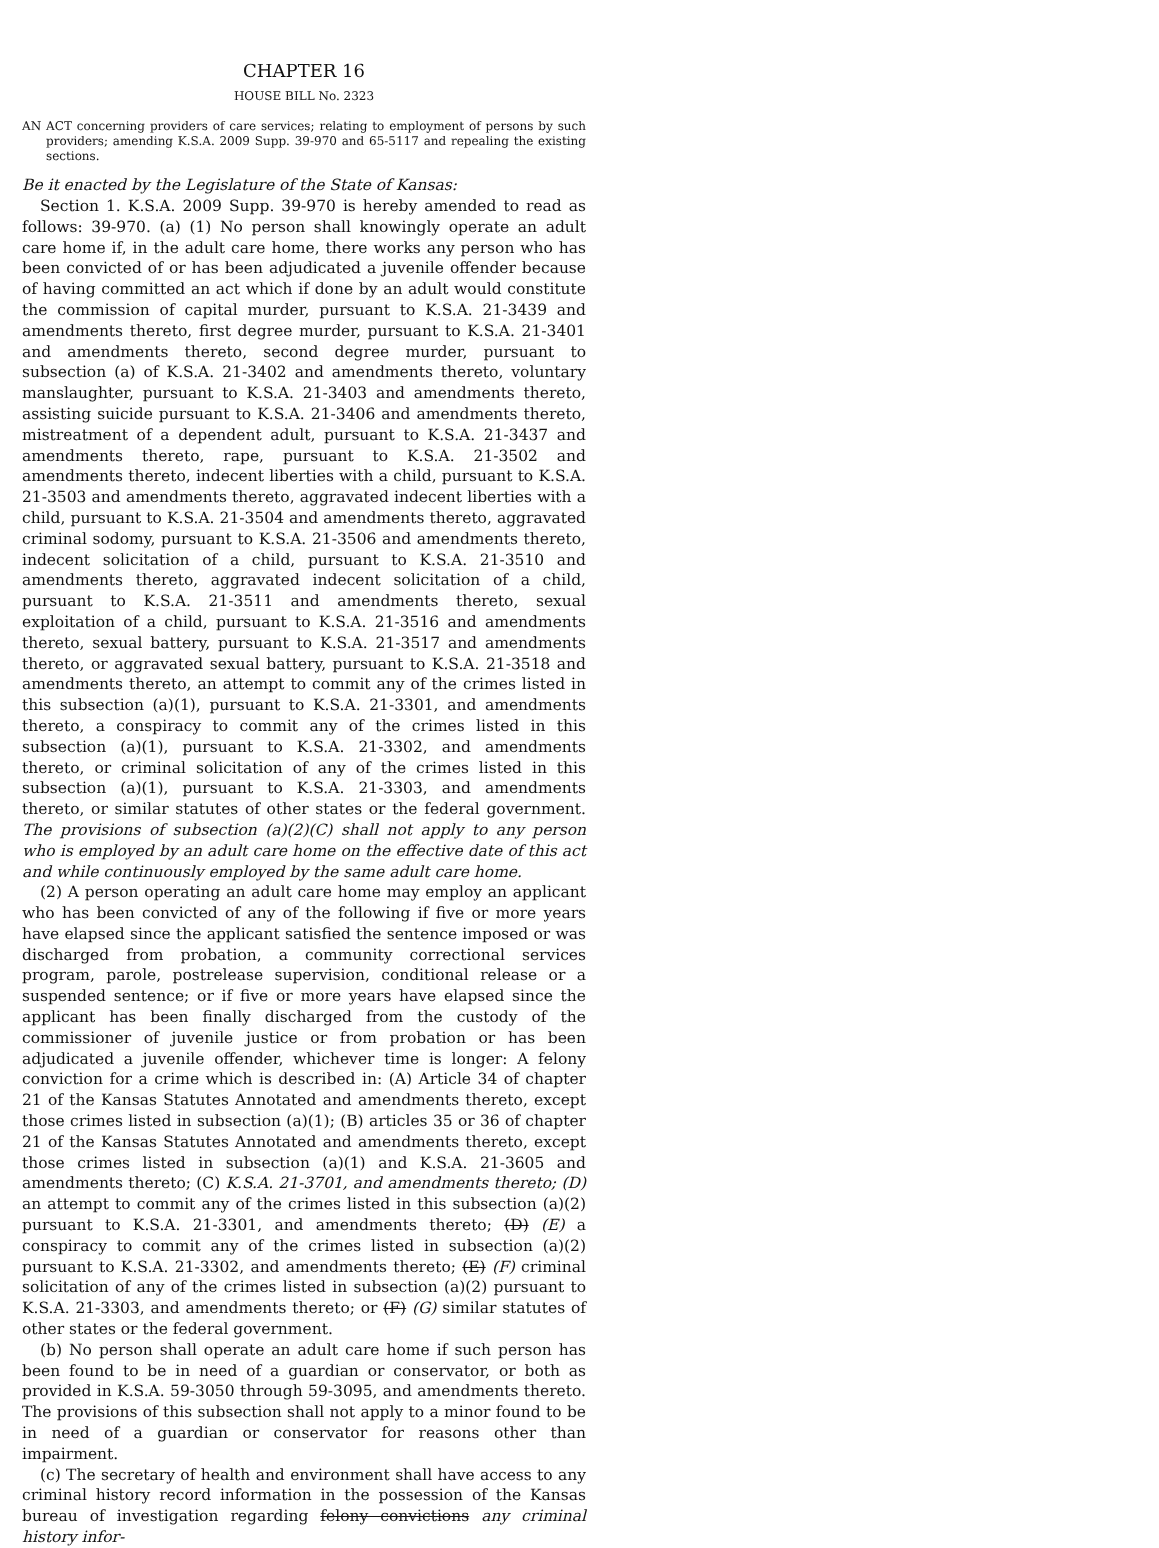CHAPTER 16
HOUSE BILL No. 2323
AN ACT concerning providers of care services; relating to employment of persons by such providers; amending K.S.A. 2009 Supp. 39-970 and 65-5117 and repealing the existing sections.
Be it enacted by the Legislature of the State of Kansas:
Section 1. K.S.A. 2009 Supp. 39-970 is hereby amended to read as follows: 39-970. (a) (1) No person shall knowingly operate an adult care home if, in the adult care home, there works any person who has been convicted of or has been adjudicated a juvenile offender because of having committed an act which if done by an adult would constitute the commission of capital murder, pursuant to K.S.A. 21-3439 and amendments thereto, first degree murder, pursuant to K.S.A. 21-3401 and amendments thereto, second degree murder, pursuant to subsection (a) of K.S.A. 21-3402 and amendments thereto, voluntary manslaughter, pursuant to K.S.A. 21-3403 and amendments thereto, assisting suicide pursuant to K.S.A. 21-3406 and amendments thereto, mistreatment of a dependent adult, pursuant to K.S.A. 21-3437 and amendments thereto, rape, pursuant to K.S.A. 21-3502 and amendments thereto, indecent liberties with a child, pursuant to K.S.A. 21-3503 and amendments thereto, aggravated indecent liberties with a child, pursuant to K.S.A. 21-3504 and amendments thereto, aggravated criminal sodomy, pursuant to K.S.A. 21-3506 and amendments thereto, indecent solicitation of a child, pursuant to K.S.A. 21-3510 and amendments thereto, aggravated indecent solicitation of a child, pursuant to K.S.A. 21-3511 and amendments thereto, sexual exploitation of a child, pursuant to K.S.A. 21-3516 and amendments thereto, sexual battery, pursuant to K.S.A. 21-3517 and amendments thereto, or aggravated sexual battery, pursuant to K.S.A. 21-3518 and amendments thereto, an attempt to commit any of the crimes listed in this subsection (a)(1), pursuant to K.S.A. 21-3301, and amendments thereto, a conspiracy to commit any of the crimes listed in this subsection (a)(1), pursuant to K.S.A. 21-3302, and amendments thereto, or criminal solicitation of any of the crimes listed in this subsection (a)(1), pursuant to K.S.A. 21-3303, and amendments thereto, or similar statutes of other states or the federal government. The provisions of subsection (a)(2)(C) shall not apply to any person who is employed by an adult care home on the effective date of this act and while continuously employed by the same adult care home.
(2) A person operating an adult care home may employ an applicant who has been convicted of any of the following if five or more years have elapsed since the applicant satisfied the sentence imposed or was discharged from probation, a community correctional services program, parole, postrelease supervision, conditional release or a suspended sentence; or if five or more years have elapsed since the applicant has been finally discharged from the custody of the commissioner of juvenile justice or from probation or has been adjudicated a juvenile offender, whichever time is longer: A felony conviction for a crime which is described in: (A) Article 34 of chapter 21 of the Kansas Statutes Annotated and amendments thereto, except those crimes listed in subsection (a)(1); (B) articles 35 or 36 of chapter 21 of the Kansas Statutes Annotated and amendments thereto, except those crimes listed in subsection (a)(1) and K.S.A. 21-3605 and amendments thereto; (C) K.S.A. 21-3701, and amendments thereto; (D) an attempt to commit any of the crimes listed in this subsection (a)(2) pursuant to K.S.A. 21-3301, and amendments thereto; (D) (E) a conspiracy to commit any of the crimes listed in subsection (a)(2) pursuant to K.S.A. 21-3302, and amendments thereto; (E) (F) criminal solicitation of any of the crimes listed in subsection (a)(2) pursuant to K.S.A. 21-3303, and amendments thereto; or (F) (G) similar statutes of other states or the federal government.
(b) No person shall operate an adult care home if such person has been found to be in need of a guardian or conservator, or both as provided in K.S.A. 59-3050 through 59-3095, and amendments thereto. The provisions of this subsection shall not apply to a minor found to be in need of a guardian or conservator for reasons other than impairment.
(c) The secretary of health and environment shall have access to any criminal history record information in the possession of the Kansas bureau of investigation regarding felony convictions any criminal history infor-